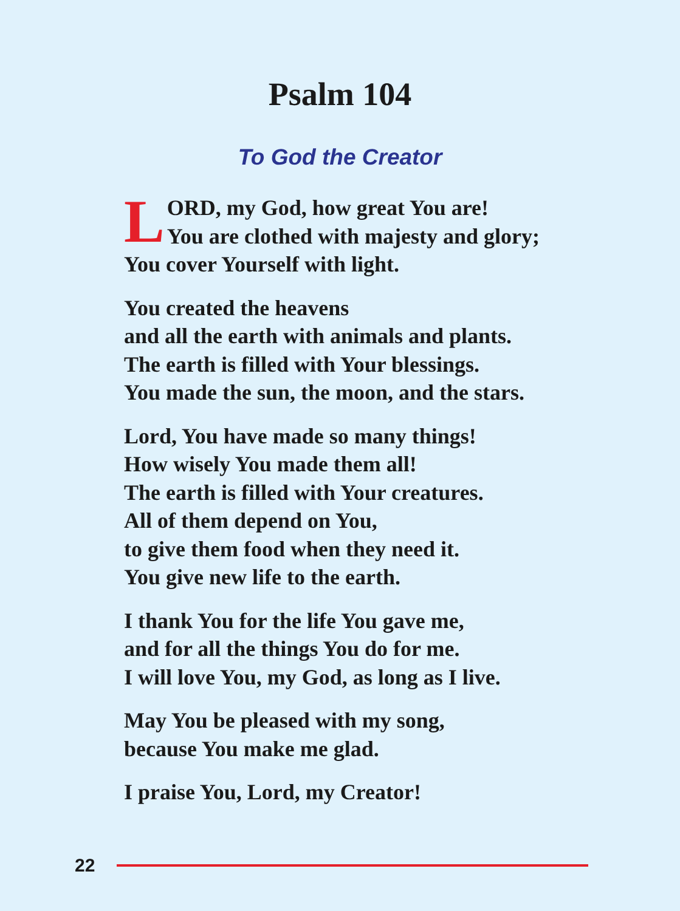Psalm 104
To God the Creator
LORD, my God, how great You are!
You are clothed with majesty and glory;
You cover Yourself with light.
You created the heavens
and all the earth with animals and plants.
The earth is filled with Your blessings.
You made the sun, the moon, and the stars.
Lord, You have made so many things!
How wisely You made them all!
The earth is filled with Your creatures.
All of them depend on You,
to give them food when they need it.
You give new life to the earth.
I thank You for the life You gave me,
and for all the things You do for me.
I will love You, my God, as long as I live.
May You be pleased with my song,
because You make me glad.
I praise You, Lord, my Creator!
22